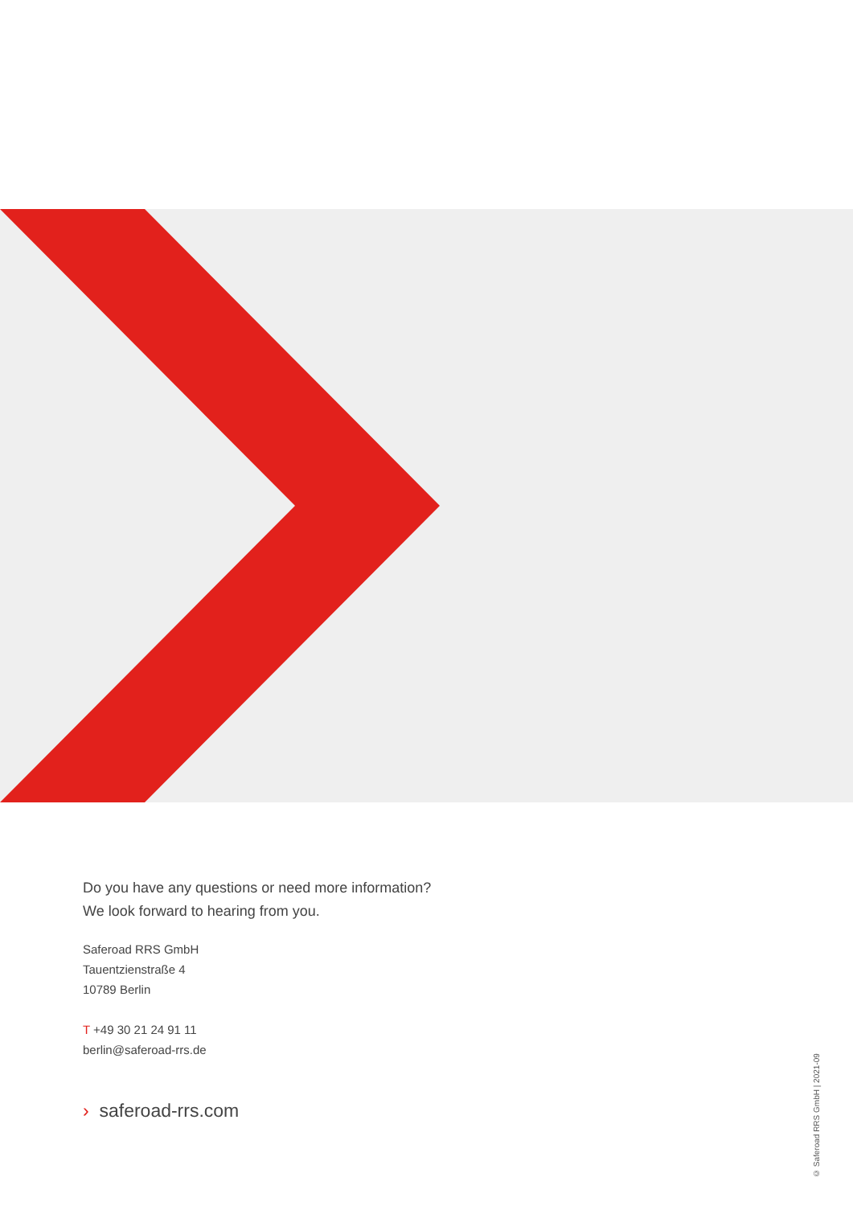Do you have any questions or need more information?
We look forward to hearing from you.
Saferoad RRS GmbH
Tauentzienstraße 4
10789 Berlin
T +49 30 21 24 91 11
berlin@saferoad-rrs.de
› saferoad-rrs.com
© Saferoad RRS GmbH | 2021-09